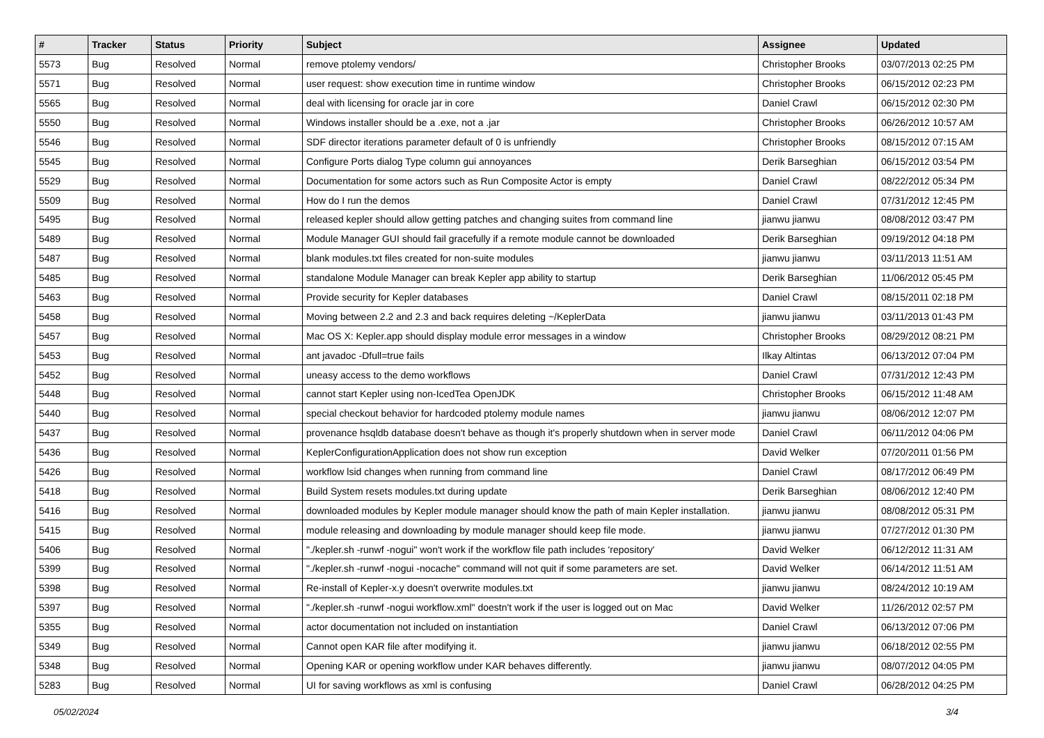| # | Tracker | Status | Priority | Subject | Assignee | Updated |
| --- | --- | --- | --- | --- | --- | --- |
| 5573 | Bug | Resolved | Normal | remove ptolemy vendors/ | Christopher Brooks | 03/07/2013 02:25 PM |
| 5571 | Bug | Resolved | Normal | user request: show execution time in runtime window | Christopher Brooks | 06/15/2012 02:23 PM |
| 5565 | Bug | Resolved | Normal | deal with licensing for oracle jar in core | Daniel Crawl | 06/15/2012 02:30 PM |
| 5550 | Bug | Resolved | Normal | Windows installer should be a .exe, not a .jar | Christopher Brooks | 06/26/2012 10:57 AM |
| 5546 | Bug | Resolved | Normal | SDF director iterations parameter default of 0 is unfriendly | Christopher Brooks | 08/15/2012 07:15 AM |
| 5545 | Bug | Resolved | Normal | Configure Ports dialog Type column gui annoyances | Derik Barseghian | 06/15/2012 03:54 PM |
| 5529 | Bug | Resolved | Normal | Documentation for some actors such as Run Composite Actor is empty | Daniel Crawl | 08/22/2012 05:34 PM |
| 5509 | Bug | Resolved | Normal | How do I run the demos | Daniel Crawl | 07/31/2012 12:45 PM |
| 5495 | Bug | Resolved | Normal | released kepler should allow getting patches and changing suites from command line | jianwu jianwu | 08/08/2012 03:47 PM |
| 5489 | Bug | Resolved | Normal | Module Manager GUI should fail gracefully if a remote module cannot be downloaded | Derik Barseghian | 09/19/2012 04:18 PM |
| 5487 | Bug | Resolved | Normal | blank modules.txt files created for non-suite modules | jianwu jianwu | 03/11/2013 11:51 AM |
| 5485 | Bug | Resolved | Normal | standalone Module Manager can break Kepler app ability to startup | Derik Barseghian | 11/06/2012 05:45 PM |
| 5463 | Bug | Resolved | Normal | Provide security for Kepler databases | Daniel Crawl | 08/15/2011 02:18 PM |
| 5458 | Bug | Resolved | Normal | Moving between 2.2 and 2.3 and back requires deleting ~/KeplerData | jianwu jianwu | 03/11/2013 01:43 PM |
| 5457 | Bug | Resolved | Normal | Mac OS X: Kepler.app should display module error messages in a window | Christopher Brooks | 08/29/2012 08:21 PM |
| 5453 | Bug | Resolved | Normal | ant javadoc -Dfull=true fails | Ilkay Altintas | 06/13/2012 07:04 PM |
| 5452 | Bug | Resolved | Normal | uneasy access to the demo workflows | Daniel Crawl | 07/31/2012 12:43 PM |
| 5448 | Bug | Resolved | Normal | cannot start Kepler using non-IcedTea OpenJDK | Christopher Brooks | 06/15/2012 11:48 AM |
| 5440 | Bug | Resolved | Normal | special checkout behavior for hardcoded ptolemy module names | jianwu jianwu | 08/06/2012 12:07 PM |
| 5437 | Bug | Resolved | Normal | provenance hsqldb database doesn't behave as though it's properly shutdown when in server mode | Daniel Crawl | 06/11/2012 04:06 PM |
| 5436 | Bug | Resolved | Normal | KeplerConfigurationApplication does not show run exception | David Welker | 07/20/2011 01:56 PM |
| 5426 | Bug | Resolved | Normal | workflow lsid changes when running from command line | Daniel Crawl | 08/17/2012 06:49 PM |
| 5418 | Bug | Resolved | Normal | Build System resets modules.txt during update | Derik Barseghian | 08/06/2012 12:40 PM |
| 5416 | Bug | Resolved | Normal | downloaded modules by Kepler module manager should know the path of main Kepler installation. | jianwu jianwu | 08/08/2012 05:31 PM |
| 5415 | Bug | Resolved | Normal | module releasing and downloading by module manager should keep file mode. | jianwu jianwu | 07/27/2012 01:30 PM |
| 5406 | Bug | Resolved | Normal | "./kepler.sh -runwf -nogui" won't work if the workflow file path includes 'repository' | David Welker | 06/12/2012 11:31 AM |
| 5399 | Bug | Resolved | Normal | "./kepler.sh -runwf -nogui -nocache" command will not quit if some parameters are set. | David Welker | 06/14/2012 11:51 AM |
| 5398 | Bug | Resolved | Normal | Re-install of Kepler-x.y doesn't overwrite modules.txt | jianwu jianwu | 08/24/2012 10:19 AM |
| 5397 | Bug | Resolved | Normal | "./kepler.sh -runwf -nogui workflow.xml" doestn't work if the user is logged out on Mac | David Welker | 11/26/2012 02:57 PM |
| 5355 | Bug | Resolved | Normal | actor documentation not included on instantiation | Daniel Crawl | 06/13/2012 07:06 PM |
| 5349 | Bug | Resolved | Normal | Cannot open KAR file after modifying it. | jianwu jianwu | 06/18/2012 02:55 PM |
| 5348 | Bug | Resolved | Normal | Opening KAR or opening workflow under KAR behaves differently. | jianwu jianwu | 08/07/2012 04:05 PM |
| 5283 | Bug | Resolved | Normal | UI for saving workflows as xml is confusing | Daniel Crawl | 06/28/2012 04:25 PM |
05/02/2024 3/4